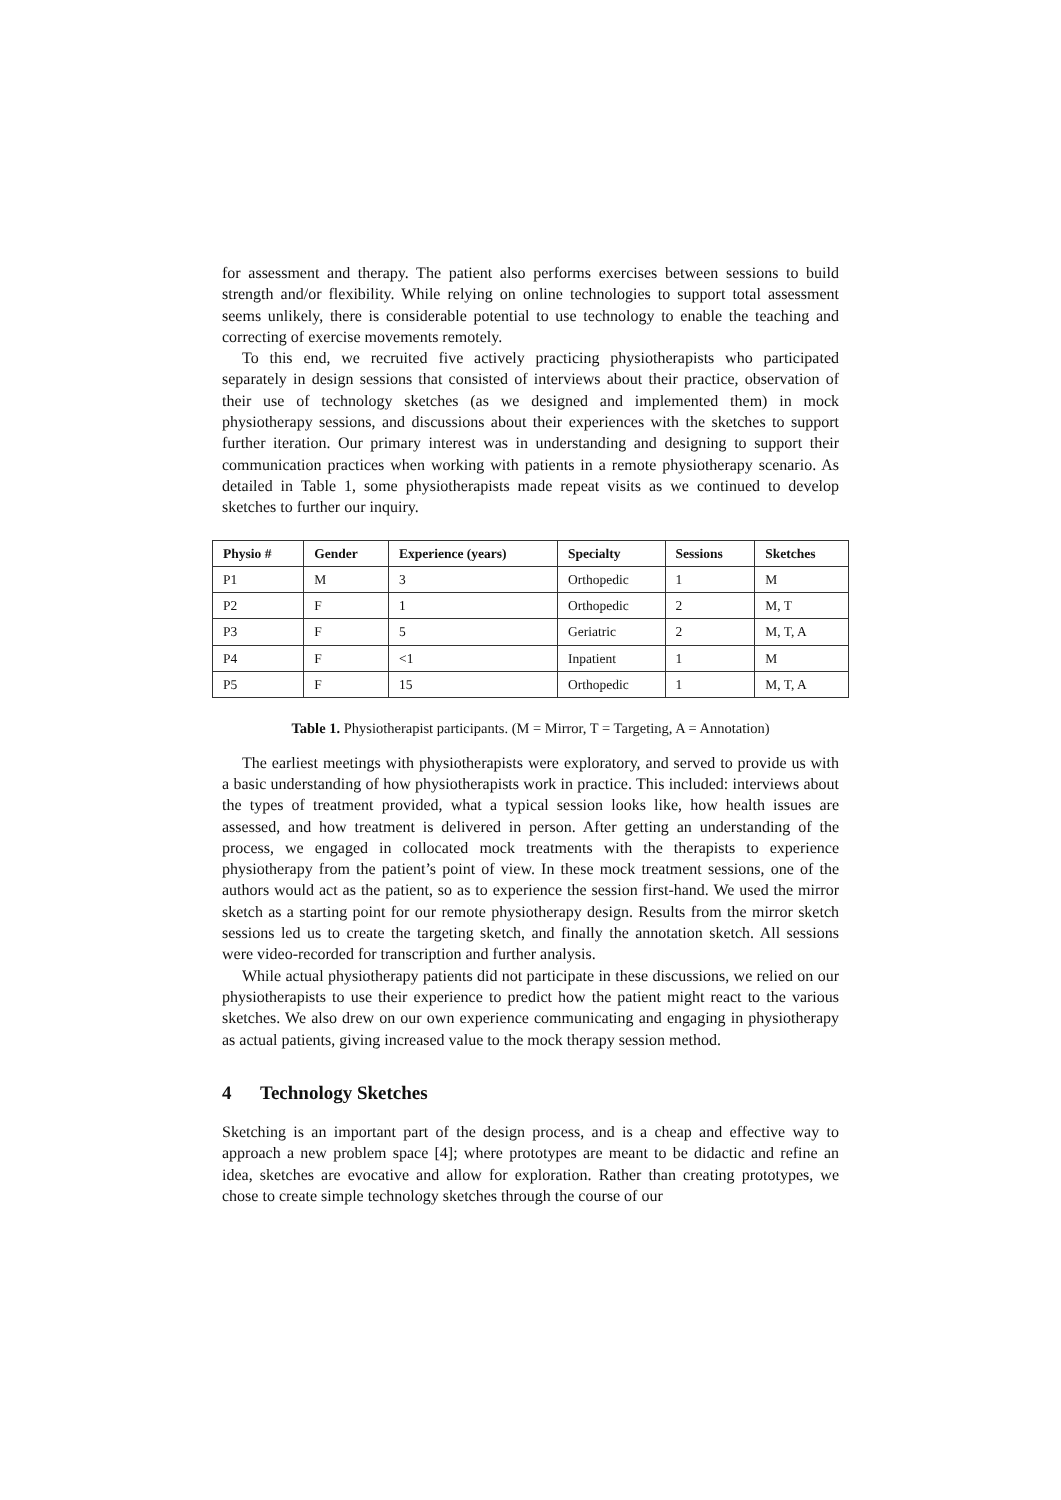for assessment and therapy. The patient also performs exercises between sessions to build strength and/or flexibility. While relying on online technologies to support total assessment seems unlikely, there is considerable potential to use technology to enable the teaching and correcting of exercise movements remotely.
To this end, we recruited five actively practicing physiotherapists who participated separately in design sessions that consisted of interviews about their practice, observation of their use of technology sketches (as we designed and implemented them) in mock physiotherapy sessions, and discussions about their experiences with the sketches to support further iteration. Our primary interest was in understanding and designing to support their communication practices when working with patients in a remote physiotherapy scenario. As detailed in Table 1, some physiotherapists made repeat visits as we continued to develop sketches to further our inquiry.
| Physio # | Gender | Experience (years) | Specialty | Sessions | Sketches |
| --- | --- | --- | --- | --- | --- |
| P1 | M | 3 | Orthopedic | 1 | M |
| P2 | F | 1 | Orthopedic | 2 | M, T |
| P3 | F | 5 | Geriatric | 2 | M, T, A |
| P4 | F | <1 | Inpatient | 1 | M |
| P5 | F | 15 | Orthopedic | 1 | M, T, A |
Table 1. Physiotherapist participants. (M = Mirror, T = Targeting, A = Annotation)
The earliest meetings with physiotherapists were exploratory, and served to provide us with a basic understanding of how physiotherapists work in practice. This included: interviews about the types of treatment provided, what a typical session looks like, how health issues are assessed, and how treatment is delivered in person. After getting an understanding of the process, we engaged in collocated mock treatments with the therapists to experience physiotherapy from the patient’s point of view. In these mock treatment sessions, one of the authors would act as the patient, so as to experience the session first-hand. We used the mirror sketch as a starting point for our remote physiotherapy design. Results from the mirror sketch sessions led us to create the targeting sketch, and finally the annotation sketch. All sessions were video-recorded for transcription and further analysis.
While actual physiotherapy patients did not participate in these discussions, we relied on our physiotherapists to use their experience to predict how the patient might react to the various sketches. We also drew on our own experience communicating and engaging in physiotherapy as actual patients, giving increased value to the mock therapy session method.
4 Technology Sketches
Sketching is an important part of the design process, and is a cheap and effective way to approach a new problem space [4]; where prototypes are meant to be didactic and refine an idea, sketches are evocative and allow for exploration. Rather than creating prototypes, we chose to create simple technology sketches through the course of our